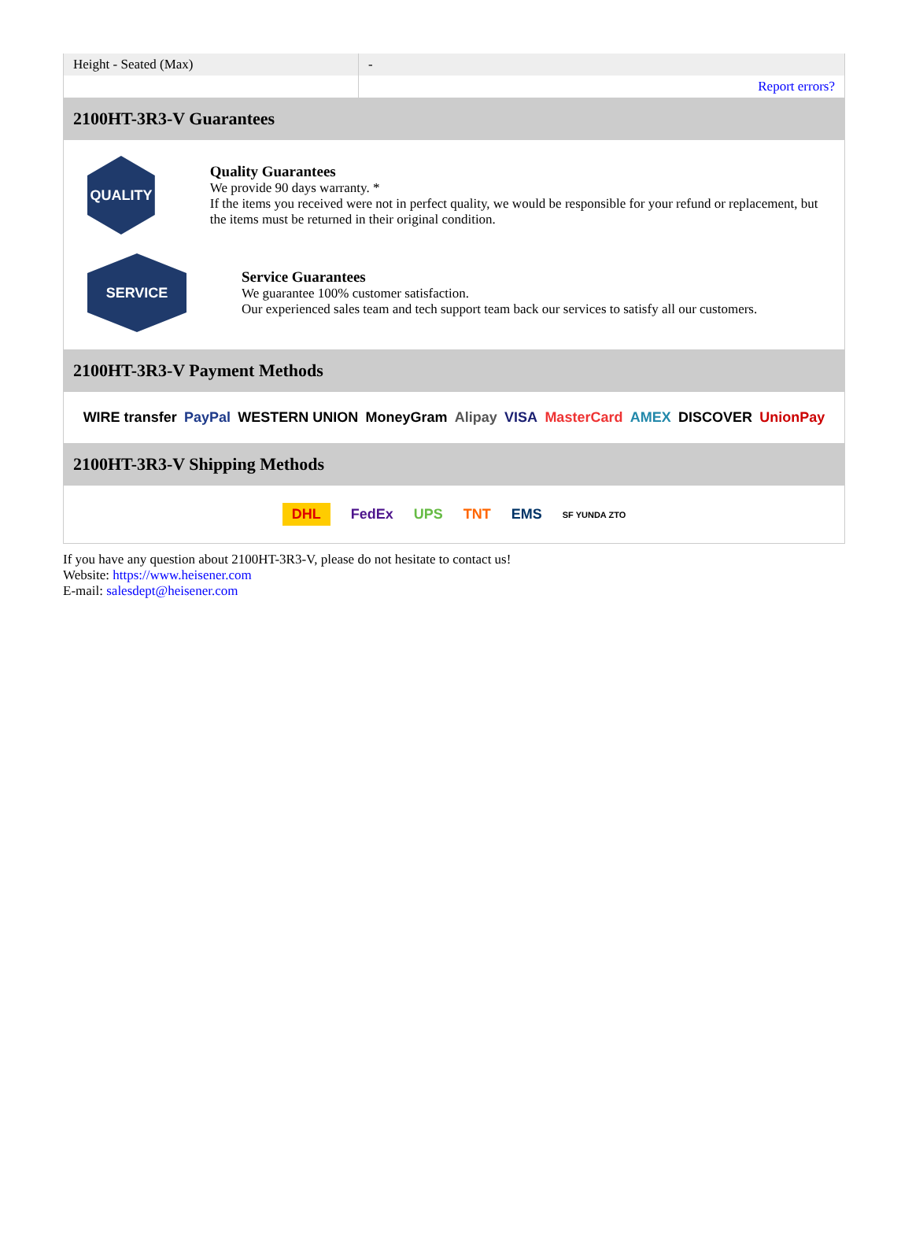| Height - Seated (Max) | - |
| | Report errors? |
2100HT-3R3-V Guarantees
QUALITY
Quality Guarantees
We provide 90 days warranty. *
If the items you received were not in perfect quality, we would be responsible for your refund or replacement, but the items must be returned in their original condition.
SERVICE
Service Guarantees
We guarantee 100% customer satisfaction.
Our experienced sales team and tech support team back our services to satisfy all our customers.
2100HT-3R3-V Payment Methods
WIRE transfer PayPal WESTERN UNION MoneyGram Alipay VISA MasterCard AMEX DISCOVER UnionPay
2100HT-3R3-V Shipping Methods
DHL FedEx UPS TNT EMS SF YUNDA ZTO
If you have any question about 2100HT-3R3-V, please do not hesitate to contact us!
Website: https://www.heisener.com
E-mail: salesdept@heisener.com